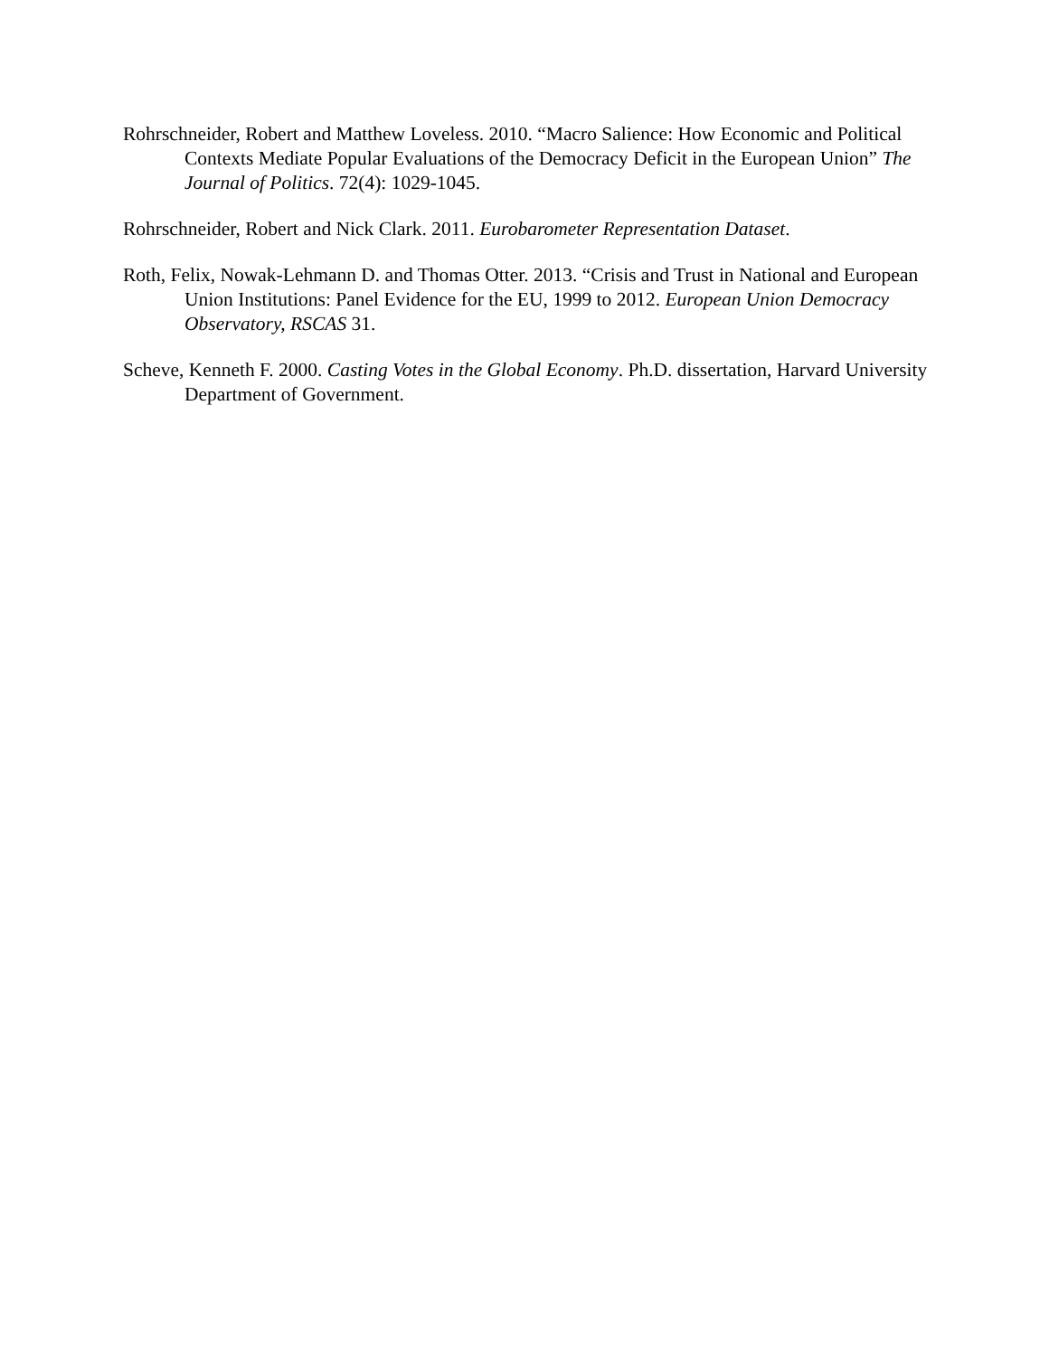Rohrschneider, Robert and Matthew Loveless. 2010. “Macro Salience: How Economic and Political Contexts Mediate Popular Evaluations of the Democracy Deficit in the European Union” The Journal of Politics. 72(4): 1029-1045.
Rohrschneider, Robert and Nick Clark. 2011. Eurobarometer Representation Dataset.
Roth, Felix, Nowak-Lehmann D. and Thomas Otter. 2013. “Crisis and Trust in National and European Union Institutions: Panel Evidence for the EU, 1999 to 2012. European Union Democracy Observatory, RSCAS 31.
Scheve, Kenneth F. 2000. Casting Votes in the Global Economy. Ph.D. dissertation, Harvard University Department of Government.